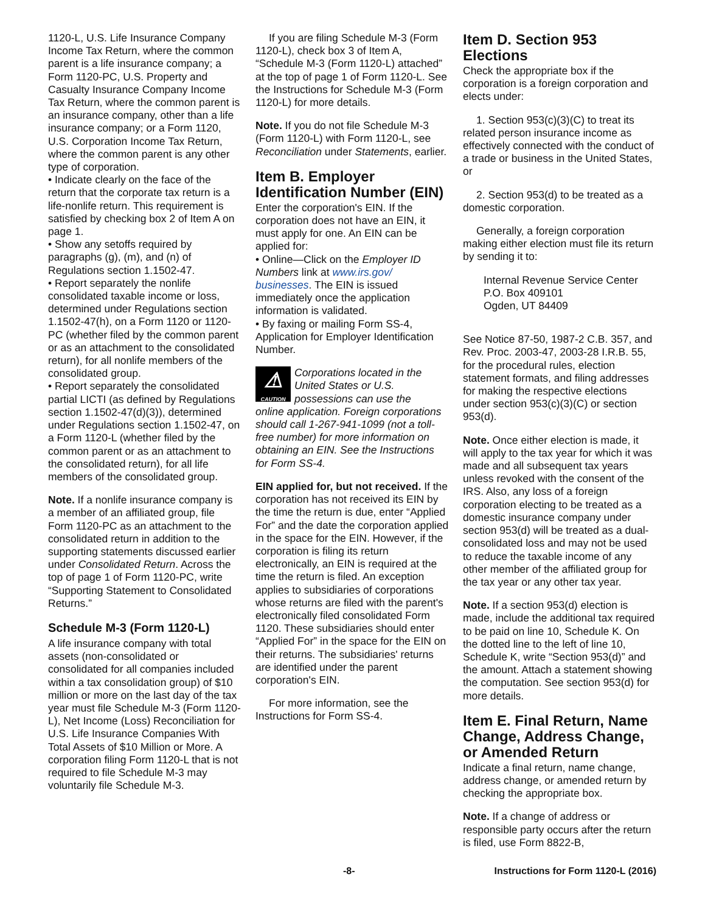1120-L, U.S. Life Insurance Company Income Tax Return, where the common parent is a life insurance company; a Form 1120-PC, U.S. Property and Casualty Insurance Company Income Tax Return, where the common parent is an insurance company, other than a life insurance company; or a Form 1120, U.S. Corporation Income Tax Return, where the common parent is any other type of corporation.
• Indicate clearly on the face of the return that the corporate tax return is a life-nonlife return. This requirement is satisfied by checking box 2 of Item A on page 1.
• Show any setoffs required by paragraphs (g), (m), and (n) of Regulations section 1.1502-47.
• Report separately the nonlife consolidated taxable income or loss, determined under Regulations section 1.1502-47(h), on a Form 1120 or 1120-PC (whether filed by the common parent or as an attachment to the consolidated return), for all nonlife members of the consolidated group.
• Report separately the consolidated partial LICTI (as defined by Regulations section 1.1502-47(d)(3)), determined under Regulations section 1.1502-47, on a Form 1120-L (whether filed by the common parent or as an attachment to the consolidated return), for all life members of the consolidated group.
Note. If a nonlife insurance company is a member of an affiliated group, file Form 1120-PC as an attachment to the consolidated return in addition to the supporting statements discussed earlier under Consolidated Return. Across the top of page 1 of Form 1120-PC, write “Supporting Statement to Consolidated Returns.”
Schedule M-3 (Form 1120-L)
A life insurance company with total assets (non-consolidated or consolidated for all companies included within a tax consolidation group) of $10 million or more on the last day of the tax year must file Schedule M-3 (Form 1120-L), Net Income (Loss) Reconciliation for U.S. Life Insurance Companies With Total Assets of $10 Million or More. A corporation filing Form 1120-L that is not required to file Schedule M-3 may voluntarily file Schedule M-3.
If you are filing Schedule M-3 (Form 1120-L), check box 3 of Item A, “Schedule M-3 (Form 1120-L) attached” at the top of page 1 of Form 1120-L. See the Instructions for Schedule M-3 (Form 1120-L) for more details.
Note. If you do not file Schedule M-3 (Form 1120-L) with Form 1120-L, see Reconciliation under Statements, earlier.
Item B. Employer Identification Number (EIN)
Enter the corporation's EIN. If the corporation does not have an EIN, it must apply for one. An EIN can be applied for:
• Online—Click on the Employer ID Numbers link at www.irs.gov/ businesses. The EIN is issued immediately once the application information is validated.
• By faxing or mailing Form SS-4, Application for Employer Identification Number.
⚠
CAUTION
Corporations located in the United States or U.S. possessions can use the
online application. Foreign corporations should call 1-267-941-1099 (not a toll-free number) for more information on obtaining an EIN. See the Instructions for Form SS-4.
EIN applied for, but not received. If the corporation has not received its EIN by the time the return is due, enter “Applied For” and the date the corporation applied in the space for the EIN. However, if the corporation is filing its return electronically, an EIN is required at the time the return is filed. An exception applies to subsidiaries of corporations whose returns are filed with the parent's electronically filed consolidated Form 1120. These subsidiaries should enter “Applied For” in the space for the EIN on their returns. The subsidiaries' returns are identified under the parent corporation's EIN.
For more information, see the Instructions for Form SS-4.
Item D. Section 953 Elections
Check the appropriate box if the corporation is a foreign corporation and elects under:
1. Section 953(c)(3)(C) to treat its related person insurance income as effectively connected with the conduct of a trade or business in the United States, or
2. Section 953(d) to be treated as a domestic corporation.
Generally, a foreign corporation making either election must file its return by sending it to:
Internal Revenue Service Center
P.O. Box 409101
Ogden, UT 84409
See Notice 87-50, 1987-2 C.B. 357, and Rev. Proc. 2003-47, 2003-28 I.R.B. 55, for the procedural rules, election statement formats, and filing addresses for making the respective elections under section 953(c)(3)(C) or section 953(d).
Note. Once either election is made, it will apply to the tax year for which it was made and all subsequent tax years unless revoked with the consent of the IRS. Also, any loss of a foreign corporation electing to be treated as a domestic insurance company under section 953(d) will be treated as a dual-consolidated loss and may not be used to reduce the taxable income of any other member of the affiliated group for the tax year or any other tax year.
Note. If a section 953(d) election is made, include the additional tax required to be paid on line 10, Schedule K. On the dotted line to the left of line 10, Schedule K, write “Section 953(d)” and the amount. Attach a statement showing the computation. See section 953(d) for more details.
Item E. Final Return, Name Change, Address Change, or Amended Return
Indicate a final return, name change, address change, or amended return by checking the appropriate box.
Note. If a change of address or responsible party occurs after the return is filed, use Form 8822-B,
-8- Instructions for Form 1120-L (2016)